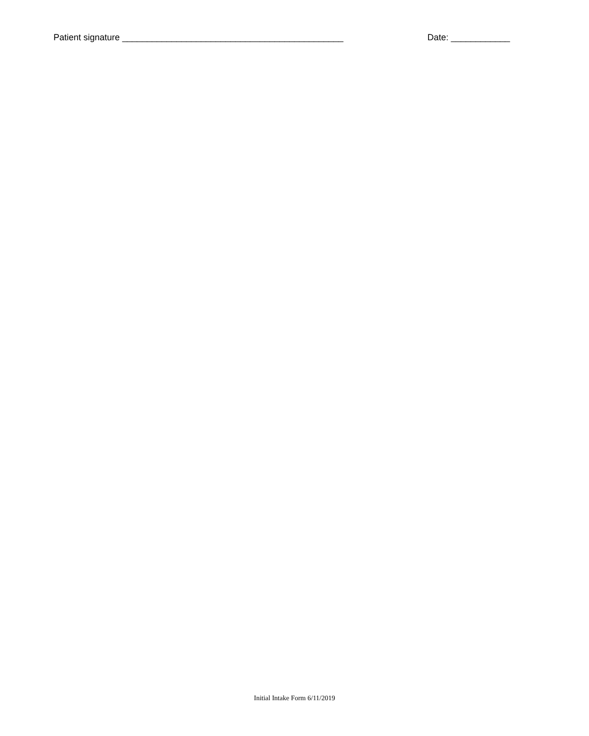Patient signature _____________________________________________ Date: ____________
Initial Intake Form 6/11/2019